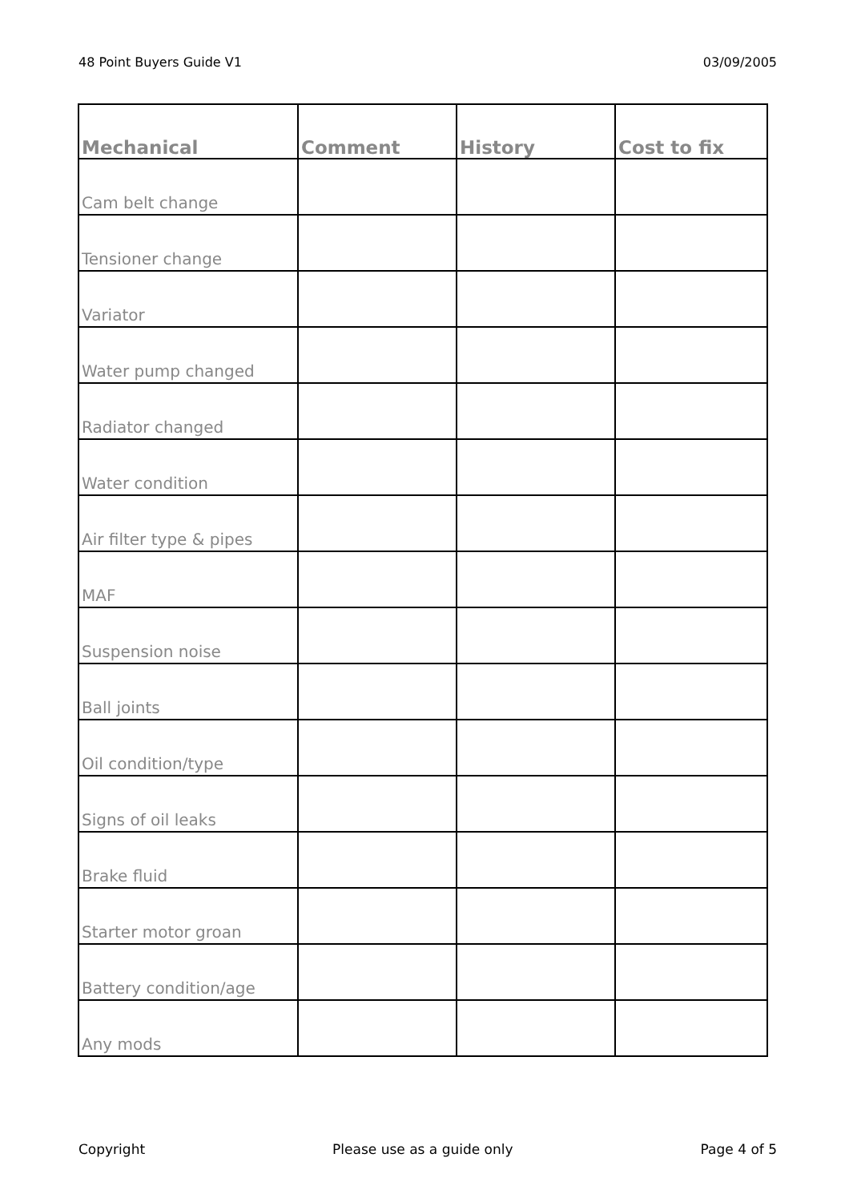48 Point Buyers Guide V1 03/09/2005
| Mechanical | Comment | History | Cost to fix |
| --- | --- | --- | --- |
| Cam belt change | | | |
| Tensioner change | | | |
| Variator | | | |
| Water pump changed | | | |
| Radiator changed | | | |
| Water condition | | | |
| Air filter type & pipes | | | |
| MAF | | | |
| Suspension noise | | | |
| Ball joints | | | |
| Oil condition/type | | | |
| Signs of oil leaks | | | |
| Brake fluid | | | |
| Starter motor groan | | | |
| Battery condition/age | | | |
| Any mods | | | |
Copyright Please use as a guide only Page 4 of 5